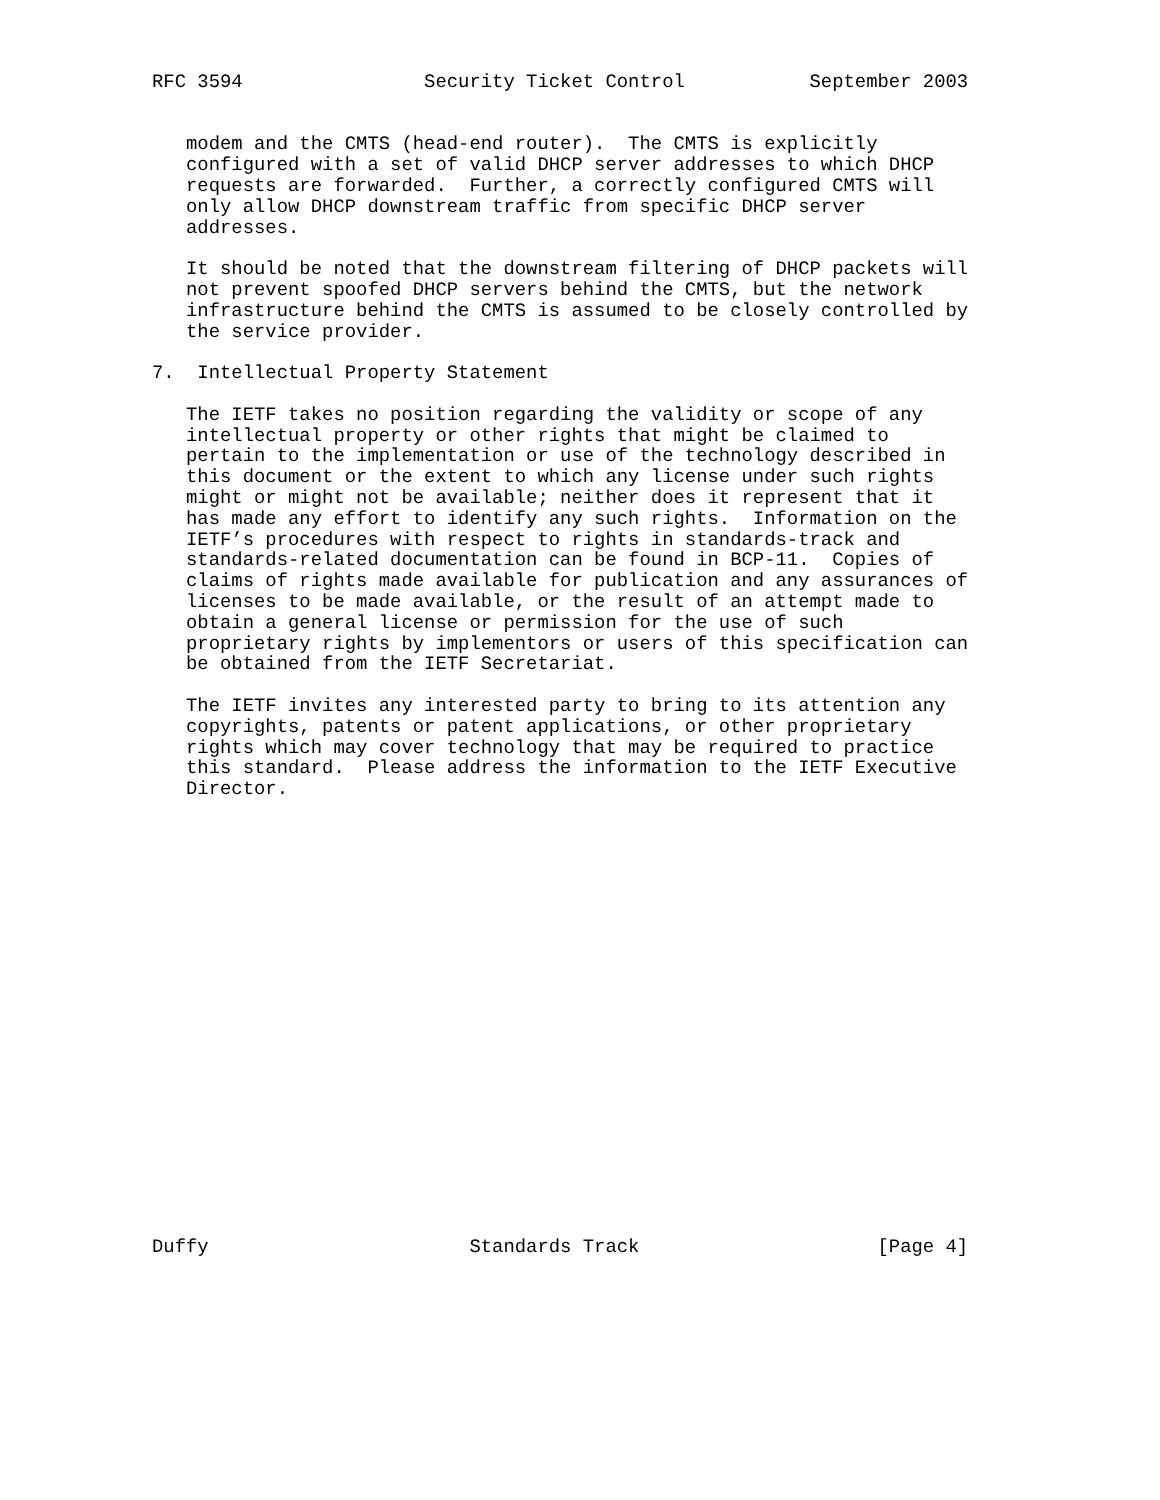RFC 3594                Security Ticket Control           September 2003


   modem and the CMTS (head-end router).  The CMTS is explicitly
   configured with a set of valid DHCP server addresses to which DHCP
   requests are forwarded.  Further, a correctly configured CMTS will
   only allow DHCP downstream traffic from specific DHCP server
   addresses.

   It should be noted that the downstream filtering of DHCP packets will
   not prevent spoofed DHCP servers behind the CMTS, but the network
   infrastructure behind the CMTS is assumed to be closely controlled by
   the service provider.

7.  Intellectual Property Statement

   The IETF takes no position regarding the validity or scope of any
   intellectual property or other rights that might be claimed to
   pertain to the implementation or use of the technology described in
   this document or the extent to which any license under such rights
   might or might not be available; neither does it represent that it
   has made any effort to identify any such rights.  Information on the
   IETF’s procedures with respect to rights in standards-track and
   standards-related documentation can be found in BCP-11.  Copies of
   claims of rights made available for publication and any assurances of
   licenses to be made available, or the result of an attempt made to
   obtain a general license or permission for the use of such
   proprietary rights by implementors or users of this specification can
   be obtained from the IETF Secretariat.

   The IETF invites any interested party to bring to its attention any
   copyrights, patents or patent applications, or other proprietary
   rights which may cover technology that may be required to practice
   this standard.  Please address the information to the IETF Executive
   Director.





















Duffy                       Standards Track                     [Page 4]